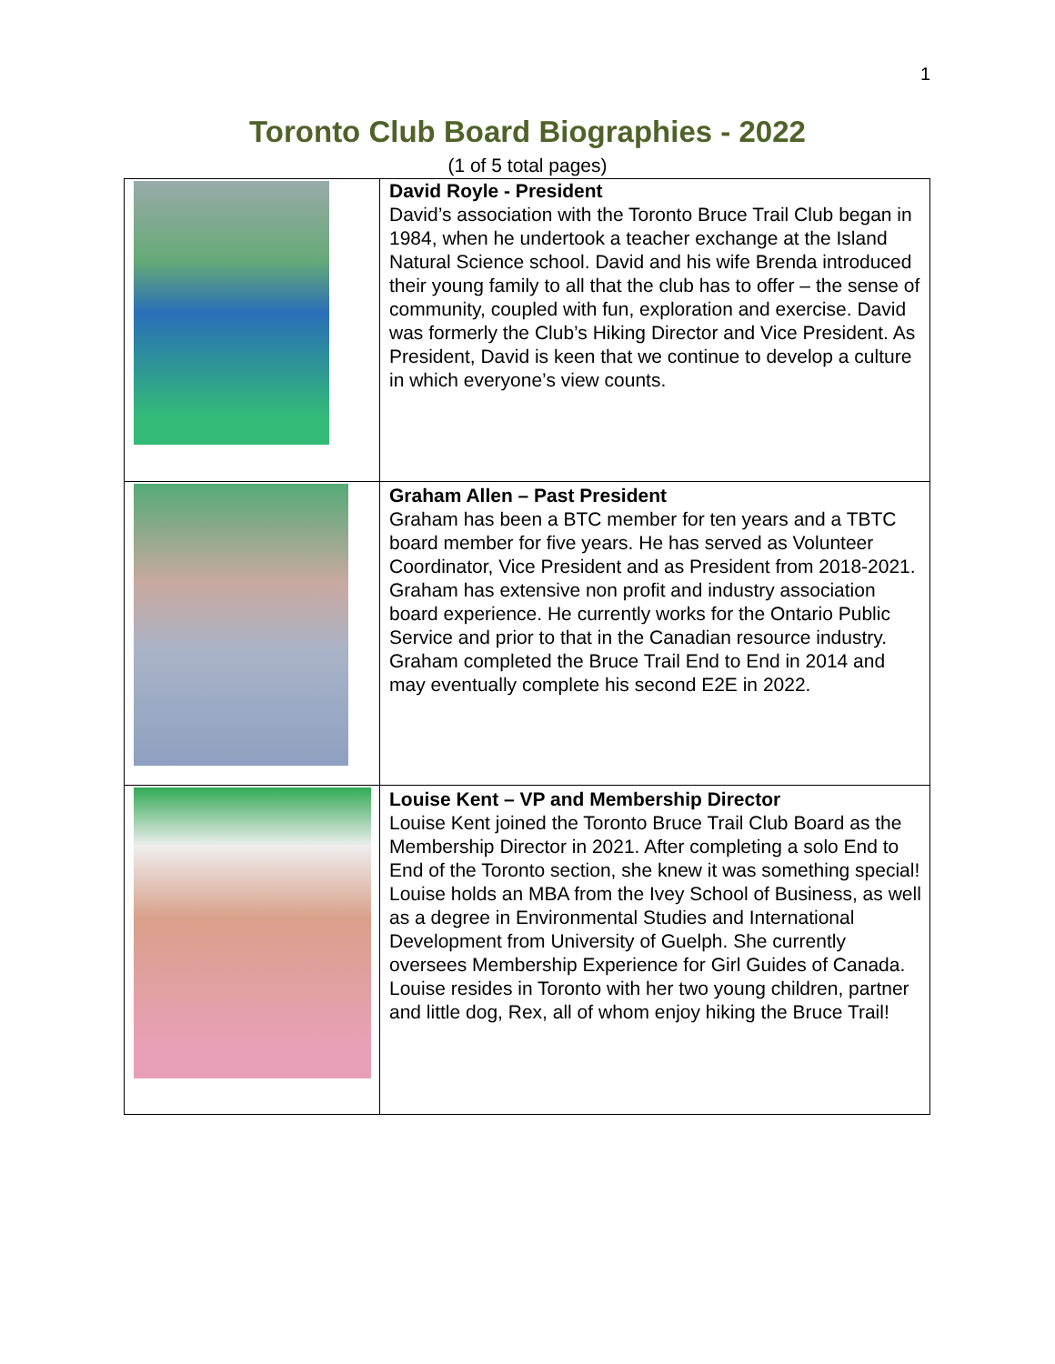1
Toronto Club Board Biographies - 2022
(1 of 5 total pages)
| | David Royle - President David’s association with the Toronto Bruce Trail Club began in 1984, when he undertook a teacher exchange at the Island Natural Science school. David and his wife Brenda introduced their young family to all that the club has to offer – the sense of community, coupled with fun, exploration and exercise. David was formerly the Club’s Hiking Director and Vice President. As President, David is keen that we continue to develop a culture in which everyone’s view counts. |
| | Graham Allen – Past President Graham has been a BTC member for ten years and a TBTC board member for five years. He has served as Volunteer Coordinator, Vice President and as President from 2018-2021. Graham has extensive non profit and industry association board experience. He currently works for the Ontario Public Service and prior to that in the Canadian resource industry. Graham completed the Bruce Trail End to End in 2014 and may eventually complete his second E2E in 2022. |
| | Louise Kent – VP and Membership Director Louise Kent joined the Toronto Bruce Trail Club Board as the Membership Director in 2021. After completing a solo End to End of the Toronto section, she knew it was something special! Louise holds an MBA from the Ivey School of Business, as well as a degree in Environmental Studies and International Development from University of Guelph. She currently oversees Membership Experience for Girl Guides of Canada. Louise resides in Toronto with her two young children, partner and little dog, Rex, all of whom enjoy hiking the Bruce Trail! |